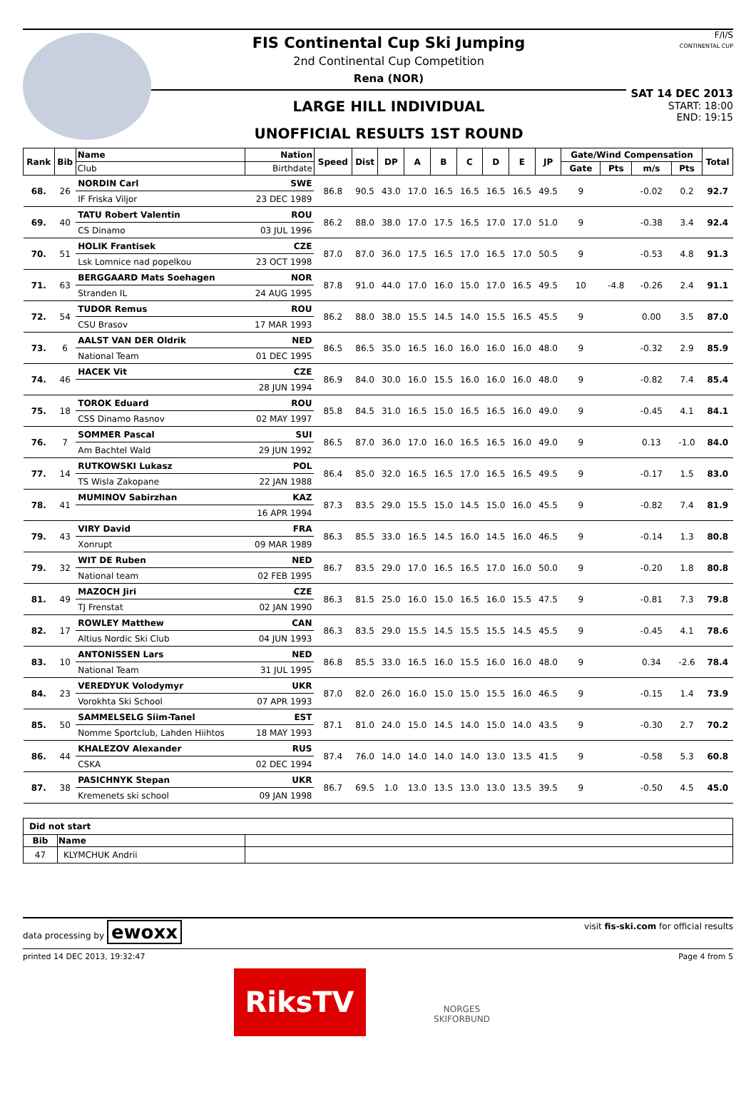FIS Continental Cup Ski Jumping
2nd Continental Cup Competition
Rena (NOR)
LARGE HILL INDIVIDUAL
UNOFFICIAL RESULTS 1ST ROUND
F/I/S
CONTINENTAL CUP
SAT 14 DEC 2013
START: 18:00
END: 19:15
| Rank | Bib | Name | Nation | Speed | Dist | DP | A | B | C | D | E | JP | Gate/Wind Compensation | | | | Total |
| --- | --- | --- | --- | --- | --- | --- | --- | --- | --- | --- | --- | --- | --- | --- | --- | --- | --- |
| | | Club | Birthdate | | | | | | | | | | Gate | Pts | m/s | Pts | |
| 68. | 26 | NORDIN Carl | SWE | 86.8 | 90.5 | 43.0 | 17.0 | 16.5 | 16.5 | 16.5 | 16.5 | 49.5 | 9 | | -0.02 | 0.2 | 92.7 |
| | | IF Friska Viljor | 23 DEC 1989 | | | | | | | | | | | | | | |
| 69. | 40 | TATU Robert Valentin | ROU | 86.2 | 88.0 | 38.0 | 17.0 | 17.5 | 16.5 | 17.0 | 17.0 | 51.0 | 9 | | -0.38 | 3.4 | 92.4 |
| | | CS Dinamo | 03 JUL 1996 | | | | | | | | | | | | | | |
| 70. | 51 | HOLIK Frantisek | CZE | 87.0 | 87.0 | 36.0 | 17.5 | 16.5 | 17.0 | 16.5 | 17.0 | 50.5 | 9 | | -0.53 | 4.8 | 91.3 |
| | | Lsk Lomnice nad popelkou | 23 OCT 1998 | | | | | | | | | | | | | | |
| 71. | 63 | BERGGAARD Mats Soehagen | NOR | 87.8 | 91.0 | 44.0 | 17.0 | 16.0 | 15.0 | 17.0 | 16.5 | 49.5 | 10 | -4.8 | -0.26 | 2.4 | 91.1 |
| | | Stranden IL | 24 AUG 1995 | | | | | | | | | | | | | | |
| 72. | 54 | TUDOR Remus | ROU | 86.2 | 88.0 | 38.0 | 15.5 | 14.5 | 14.0 | 15.5 | 16.5 | 45.5 | 9 | | 0.00 | 3.5 | 87.0 |
| | | CSU Brasov | 17 MAR 1993 | | | | | | | | | | | | | | |
| 73. | 6 | AALST VAN DER Oldrik | NED | 86.5 | 86.5 | 35.0 | 16.5 | 16.0 | 16.0 | 16.0 | 16.0 | 48.0 | 9 | | -0.32 | 2.9 | 85.9 |
| | | National Team | 01 DEC 1995 | | | | | | | | | | | | | | |
| 74. | 46 | HACEK Vit | CZE | 86.9 | 84.0 | 30.0 | 16.0 | 15.5 | 16.0 | 16.0 | 16.0 | 48.0 | 9 | | -0.82 | 7.4 | 85.4 |
| | | | 28 JUN 1994 | | | | | | | | | | | | | | |
| 75. | 18 | TOROK Eduard | ROU | 85.8 | 84.5 | 31.0 | 16.5 | 15.0 | 16.5 | 16.5 | 16.0 | 49.0 | 9 | | -0.45 | 4.1 | 84.1 |
| | | CSS Dinamo Rasnov | 02 MAY 1997 | | | | | | | | | | | | | | |
| 76. | 7 | SOMMER Pascal | SUI | 86.5 | 87.0 | 36.0 | 17.0 | 16.0 | 16.5 | 16.5 | 16.0 | 49.0 | 9 | | 0.13 | -1.0 | 84.0 |
| | | Am Bachtel Wald | 29 JUN 1992 | | | | | | | | | | | | | | |
| 77. | 14 | RUTKOWSKI Lukasz | POL | 86.4 | 85.0 | 32.0 | 16.5 | 16.5 | 17.0 | 16.5 | 16.5 | 49.5 | 9 | | -0.17 | 1.5 | 83.0 |
| | | TS Wisla Zakopane | 22 JAN 1988 | | | | | | | | | | | | | | |
| 78. | 41 | MUMINOV Sabirzhan | KAZ | 87.3 | 83.5 | 29.0 | 15.5 | 15.0 | 14.5 | 15.0 | 16.0 | 45.5 | 9 | | -0.82 | 7.4 | 81.9 |
| | | | 16 APR 1994 | | | | | | | | | | | | | | |
| 79. | 43 | VIRY David | FRA | 86.3 | 85.5 | 33.0 | 16.5 | 14.5 | 16.0 | 14.5 | 16.0 | 46.5 | 9 | | -0.14 | 1.3 | 80.8 |
| | | Xonrupt | 09 MAR 1989 | | | | | | | | | | | | | | |
| 79. | 32 | WIT DE Ruben | NED | 86.7 | 83.5 | 29.0 | 17.0 | 16.5 | 16.5 | 17.0 | 16.0 | 50.0 | 9 | | -0.20 | 1.8 | 80.8 |
| | | National team | 02 FEB 1995 | | | | | | | | | | | | | | |
| 81. | 49 | MAZOCH Jiri | CZE | 86.3 | 81.5 | 25.0 | 16.0 | 15.0 | 16.5 | 16.0 | 15.5 | 47.5 | 9 | | -0.81 | 7.3 | 79.8 |
| | | TJ Frenstat | 02 JAN 1990 | | | | | | | | | | | | | | |
| 82. | 17 | ROWLEY Matthew | CAN | 86.3 | 83.5 | 29.0 | 15.5 | 14.5 | 15.5 | 15.5 | 14.5 | 45.5 | 9 | | -0.45 | 4.1 | 78.6 |
| | | Altius Nordic Ski Club | 04 JUN 1993 | | | | | | | | | | | | | | |
| 83. | 10 | ANTONISSEN Lars | NED | 86.8 | 85.5 | 33.0 | 16.5 | 16.0 | 15.5 | 16.0 | 16.0 | 48.0 | 9 | | 0.34 | -2.6 | 78.4 |
| | | National Team | 31 JUL 1995 | | | | | | | | | | | | | | |
| 84. | 23 | VEREDYUK Volodymyr | UKR | 87.0 | 82.0 | 26.0 | 16.0 | 15.0 | 15.0 | 15.5 | 16.0 | 46.5 | 9 | | -0.15 | 1.4 | 73.9 |
| | | Vorokhta Ski School | 07 APR 1993 | | | | | | | | | | | | | | |
| 85. | 50 | SAMMELSELG Siim-Tanel | EST | 87.1 | 81.0 | 24.0 | 15.0 | 14.5 | 14.0 | 15.0 | 14.0 | 43.5 | 9 | | -0.30 | 2.7 | 70.2 |
| | | Nomme Sportclub, Lahden Hiihtos | 18 MAY 1993 | | | | | | | | | | | | | | |
| 86. | 44 | KHALEZOV Alexander | RUS | 87.4 | 76.0 | 14.0 | 14.0 | 14.0 | 14.0 | 13.0 | 13.5 | 41.5 | 9 | | -0.58 | 5.3 | 60.8 |
| | | CSKA | 02 DEC 1994 | | | | | | | | | | | | | | |
| 87. | 38 | PASICHNYK Stepan | UKR | 86.7 | 69.5 | 1.0 | 13.0 | 13.5 | 13.0 | 13.0 | 13.5 | 39.5 | 9 | | -0.50 | 4.5 | 45.0 |
| | | Kremenets ski school | 09 JAN 1998 | | | | | | | | | | | | | | |
| Did not start | | |
| Bib | Name | |
| 47 | KLYMCHUK Andrii | |
data processing by ewoxx visit fis-ski.com for official results
printed 14 DEC 2013, 19:32:47 Page 4 from 5
RiksTV
NORGES
SKIFORBUND